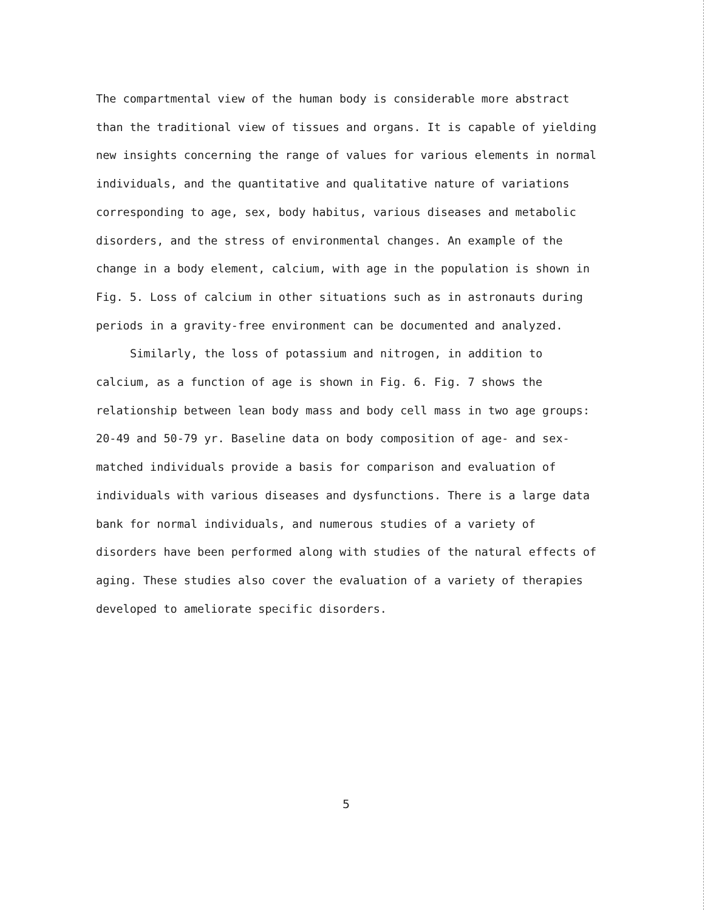The compartmental view of the human body is considerable more abstract than the traditional view of tissues and organs. It is capable of yielding new insights concerning the range of values for various elements in normal individuals, and the quantitative and qualitative nature of variations corresponding to age, sex, body habitus, various diseases and metabolic disorders, and the stress of environmental changes. An example of the change in a body element, calcium, with age in the population is shown in Fig. 5. Loss of calcium in other situations such as in astronauts during periods in a gravity-free environment can be documented and analyzed.
Similarly, the loss of potassium and nitrogen, in addition to calcium, as a function of age is shown in Fig. 6. Fig. 7 shows the relationship between lean body mass and body cell mass in two age groups: 20-49 and 50-79 yr. Baseline data on body composition of age- and sex-matched individuals provide a basis for comparison and evaluation of individuals with various diseases and dysfunctions. There is a large data bank for normal individuals, and numerous studies of a variety of disorders have been performed along with studies of the natural effects of aging. These studies also cover the evaluation of a variety of therapies developed to ameliorate specific disorders.
5